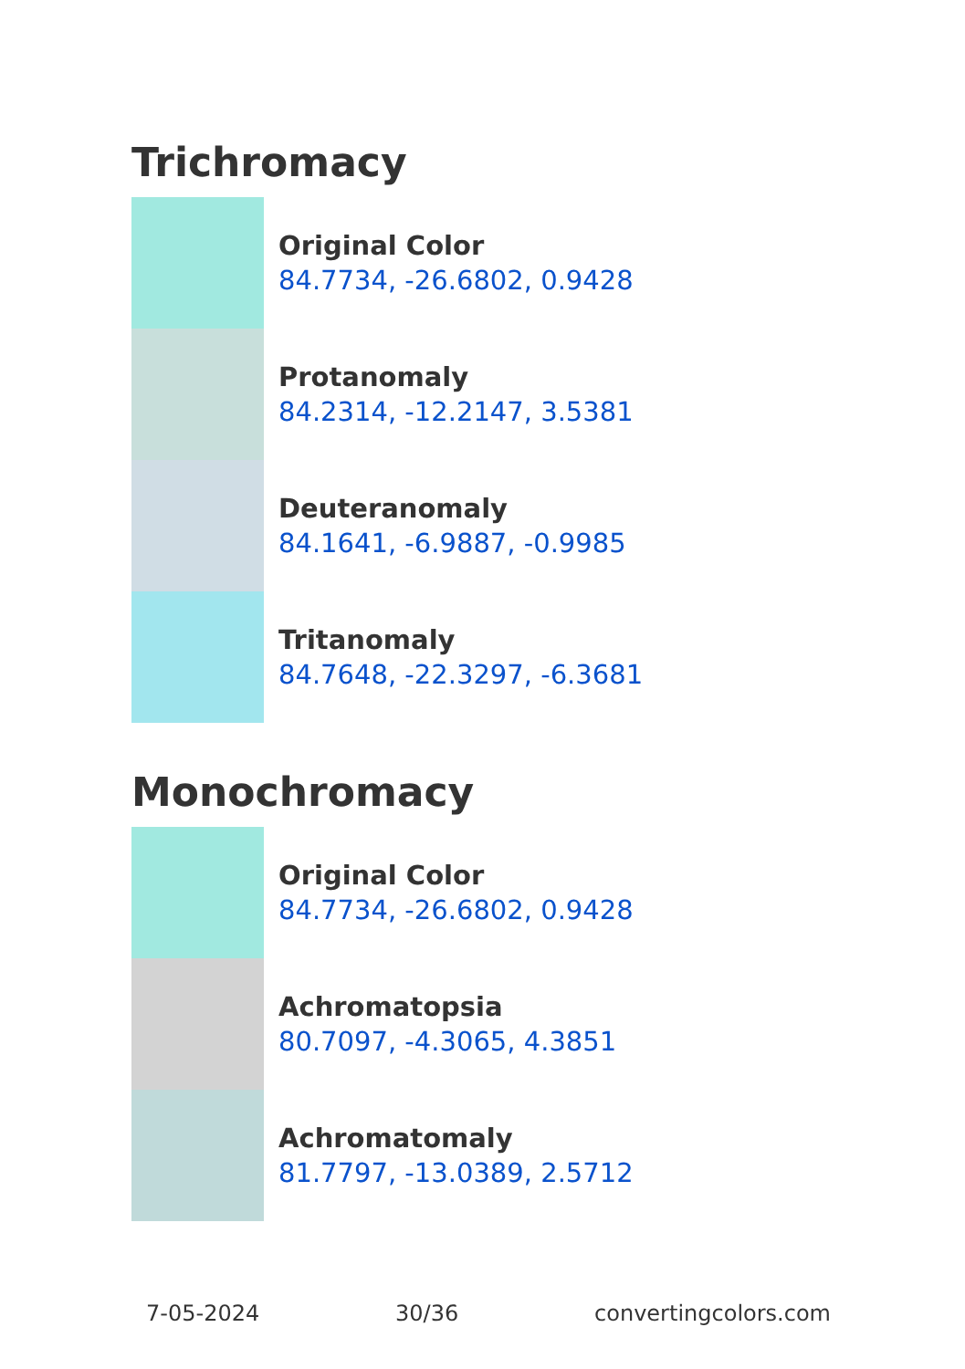Trichromacy
Original Color
84.7734, -26.6802, 0.9428
Protanomaly
84.2314, -12.2147, 3.5381
Deuteranomaly
84.1641, -6.9887, -0.9985
Tritanomaly
84.7648, -22.3297, -6.3681
Monochromacy
Original Color
84.7734, -26.6802, 0.9428
Achromatopsia
80.7097, -4.3065, 4.3851
Achromatomaly
81.7797, -13.0389, 2.5712
7-05-2024 30/36 convertingcolors.com